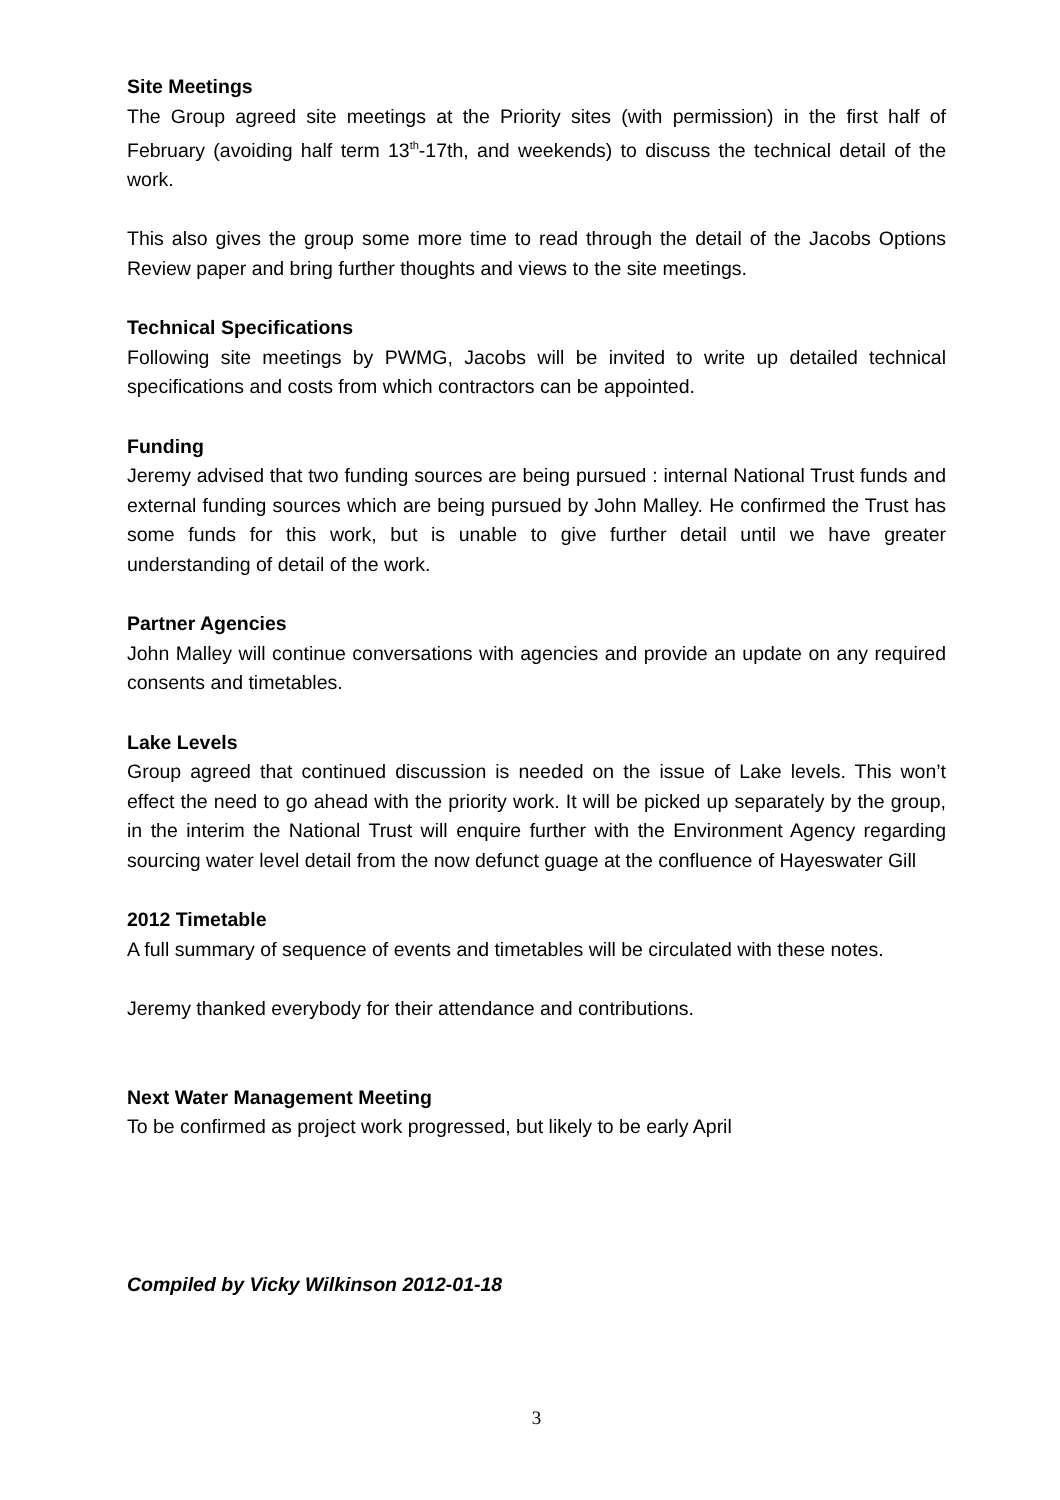Site Meetings
The Group agreed site meetings at the Priority sites (with permission) in the first half of February (avoiding half term 13<sup>th</sup>-17th, and weekends) to discuss the technical detail of the work.
This also gives the group some more time to read through the detail of the Jacobs Options Review paper and bring further thoughts and views to the site meetings.
Technical Specifications
Following site meetings by PWMG, Jacobs will be invited to write up detailed technical specifications and costs from which contractors can be appointed.
Funding
Jeremy advised that two funding sources are being pursued : internal National Trust funds and external funding sources which are being pursued by John Malley. He confirmed the Trust has some funds for this work, but is unable to give further detail until we have greater understanding of detail of the work.
Partner Agencies
John Malley will continue conversations with agencies and provide an update on any required consents and timetables.
Lake Levels
Group agreed that continued discussion is needed on the issue of Lake levels. This won’t effect the need to go ahead with the priority work. It will be picked up separately by the group, in the interim the National Trust will enquire further with the Environment Agency regarding sourcing water level detail from the now defunct guage at the confluence of Hayeswater Gill
2012 Timetable
A full summary of sequence of events and timetables will be circulated with these notes.
Jeremy thanked everybody for their attendance and contributions.
Next Water Management Meeting
To be confirmed as project work progressed, but likely to be early April
Compiled by Vicky Wilkinson 2012-01-18
3